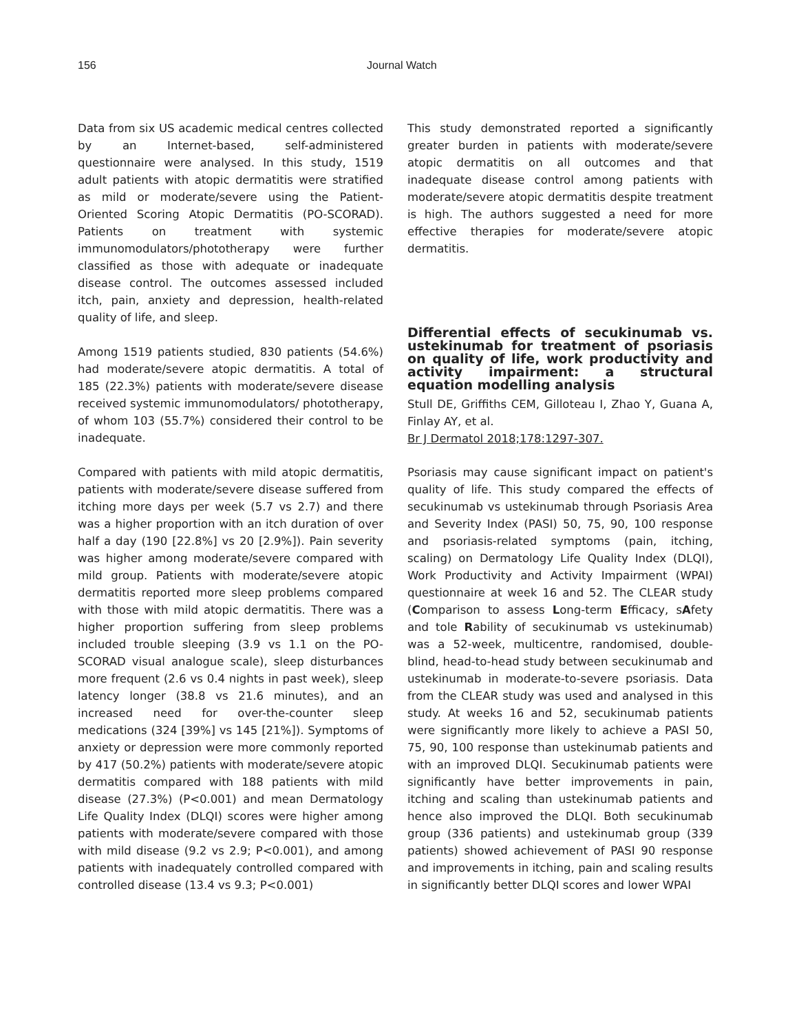156 Journal Watch
Data from six US academic medical centres collected by an Internet-based, self-administered questionnaire were analysed. In this study, 1519 adult patients with atopic dermatitis were stratified as mild or moderate/severe using the Patient-Oriented Scoring Atopic Dermatitis (PO-SCORAD). Patients on treatment with systemic immunomodulators/phototherapy were further classified as those with adequate or inadequate disease control. The outcomes assessed included itch, pain, anxiety and depression, health-related quality of life, and sleep.
Among 1519 patients studied, 830 patients (54.6%) had moderate/severe atopic dermatitis. A total of 185 (22.3%) patients with moderate/severe disease received systemic immunomodulators/ phototherapy, of whom 103 (55.7%) considered their control to be inadequate.
Compared with patients with mild atopic dermatitis, patients with moderate/severe disease suffered from itching more days per week (5.7 vs 2.7) and there was a higher proportion with an itch duration of over half a day (190 [22.8%] vs 20 [2.9%]). Pain severity was higher among moderate/severe compared with mild group. Patients with moderate/severe atopic dermatitis reported more sleep problems compared with those with mild atopic dermatitis. There was a higher proportion suffering from sleep problems included trouble sleeping (3.9 vs 1.1 on the PO-SCORAD visual analogue scale), sleep disturbances more frequent (2.6 vs 0.4 nights in past week), sleep latency longer (38.8 vs 21.6 minutes), and an increased need for over-the-counter sleep medications (324 [39%] vs 145 [21%]). Symptoms of anxiety or depression were more commonly reported by 417 (50.2%) patients with moderate/severe atopic dermatitis compared with 188 patients with mild disease (27.3%) (P<0.001) and mean Dermatology Life Quality Index (DLQI) scores were higher among patients with moderate/severe compared with those with mild disease (9.2 vs 2.9; P<0.001), and among patients with inadequately controlled compared with controlled disease (13.4 vs 9.3; P<0.001)
This study demonstrated reported a significantly greater burden in patients with moderate/severe atopic dermatitis on all outcomes and that inadequate disease control among patients with moderate/severe atopic dermatitis despite treatment is high. The authors suggested a need for more effective therapies for moderate/severe atopic dermatitis.
Differential effects of secukinumab vs. ustekinumab for treatment of psoriasis on quality of life, work productivity and activity impairment: a structural equation modelling analysis
Stull DE, Griffiths CEM, Gilloteau I, Zhao Y, Guana A, Finlay AY, et al.
Br J Dermatol 2018;178:1297-307.
Psoriasis may cause significant impact on patient's quality of life. This study compared the effects of secukinumab vs ustekinumab through Psoriasis Area and Severity Index (PASI) 50, 75, 90, 100 response and psoriasis-related symptoms (pain, itching, scaling) on Dermatology Life Quality Index (DLQI), Work Productivity and Activity Impairment (WPAI) questionnaire at week 16 and 52. The CLEAR study (Comparison to assess Long-term Efficacy, sAfety and tole Rability of secukinumab vs ustekinumab) was a 52-week, multicentre, randomised, double-blind, head-to-head study between secukinumab and ustekinumab in moderate-to-severe psoriasis. Data from the CLEAR study was used and analysed in this study. At weeks 16 and 52, secukinumab patients were significantly more likely to achieve a PASI 50, 75, 90, 100 response than ustekinumab patients and with an improved DLQI. Secukinumab patients were significantly have better improvements in pain, itching and scaling than ustekinumab patients and hence also improved the DLQI. Both secukinumab group (336 patients) and ustekinumab group (339 patients) showed achievement of PASI 90 response and improvements in itching, pain and scaling results in significantly better DLQI scores and lower WPAI